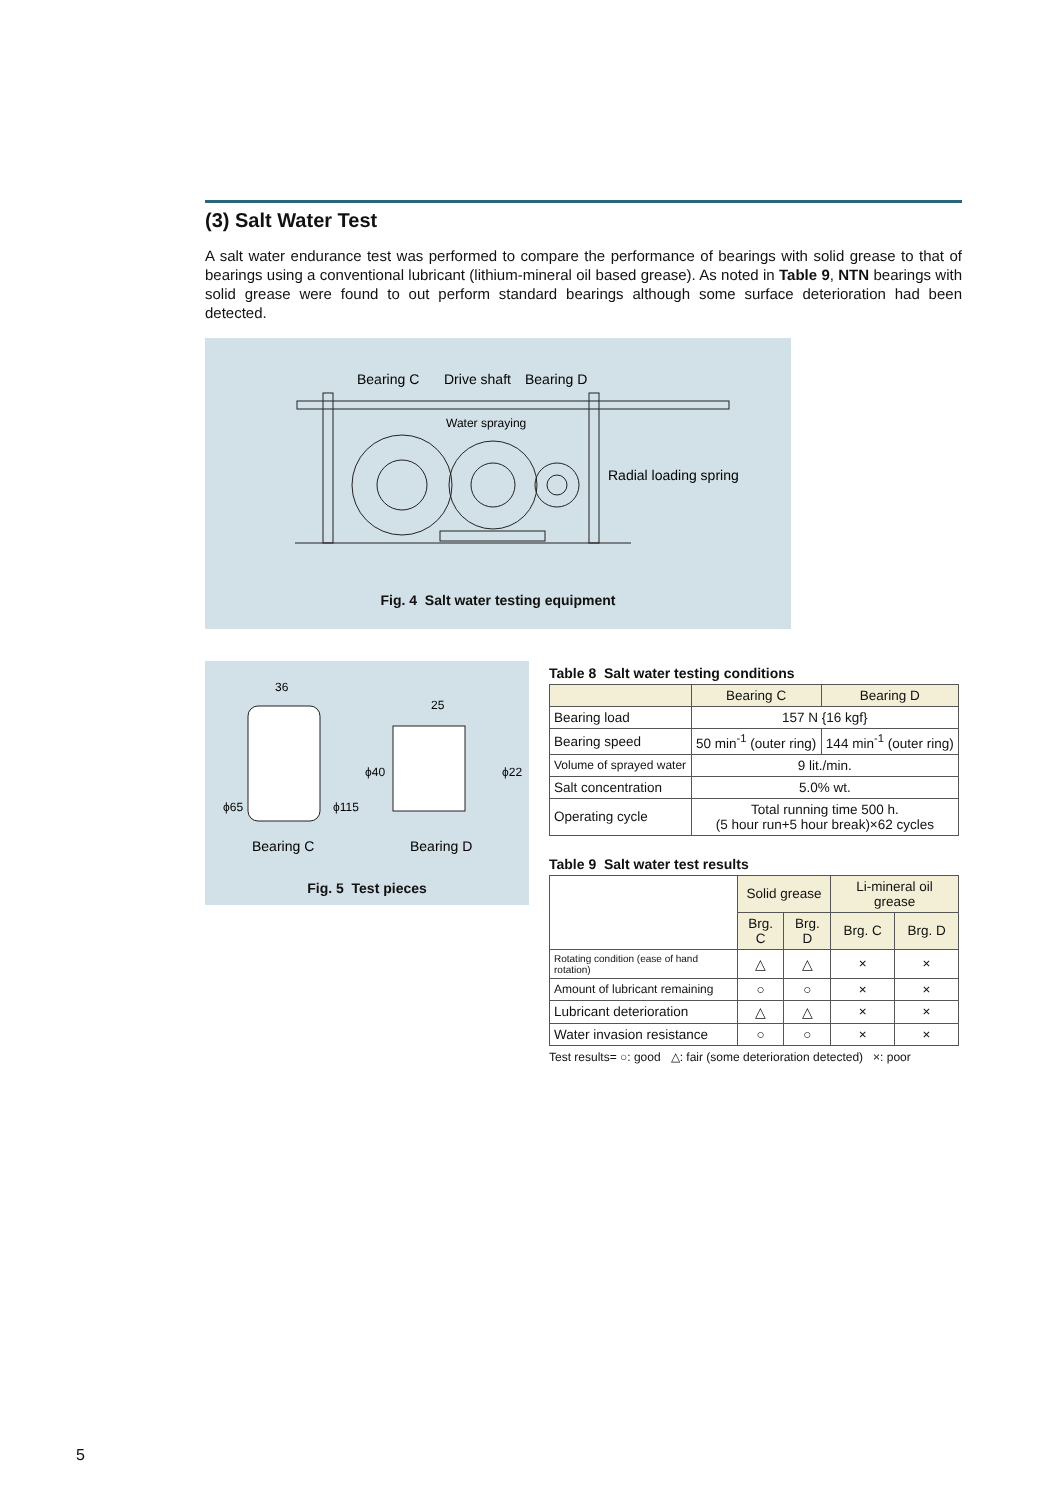(3) Salt Water Test
A salt water endurance test was performed to compare the performance of bearings with solid grease to that of bearings using a conventional lubricant (lithium-mineral oil based grease). As noted in Table 9, NTN bearings with solid grease were found to out perform standard bearings although some surface deterioration had been detected.
Bearing C
Drive shaft
Bearing D
Water spraying
Radial loading spring
Fig. 4 Salt water testing equipment
36
25
Bearing C
Bearing D
ϕ65
ϕ115
ϕ40
ϕ22
Fig. 5 Test pieces
Table 8 Salt water testing conditions
| | Bearing C | Bearing D |
| --- | --- | --- |
| Bearing load | 157 N {16 kgf} | |
| Bearing speed | 50 min<sup>-1</sup> (outer ring) | 144 min<sup>-1</sup> (outer ring) |
| Volume of sprayed water | 9 lit./min. | |
| Salt concentration | 5.0% wt. | |
| Operating cycle | Total running time 500 h. (5 hour run+5 hour break)×62 cycles | |
Table 9 Salt water test results
| | Solid grease | | Li-mineral oil grease | |
| --- | --- | --- | --- | --- |
| | Brg. C | Brg. D | Brg. C | Brg. D |
| Rotating condition (ease of hand rotation) | △ | △ | × | × |
| Amount of lubricant remaining | ○ | ○ | × | × |
| Lubricant deterioration | △ | △ | × | × |
| Water invasion resistance | ○ | ○ | × | × |
Test results= ○: good △: fair (some deterioration detected) ×: poor
5